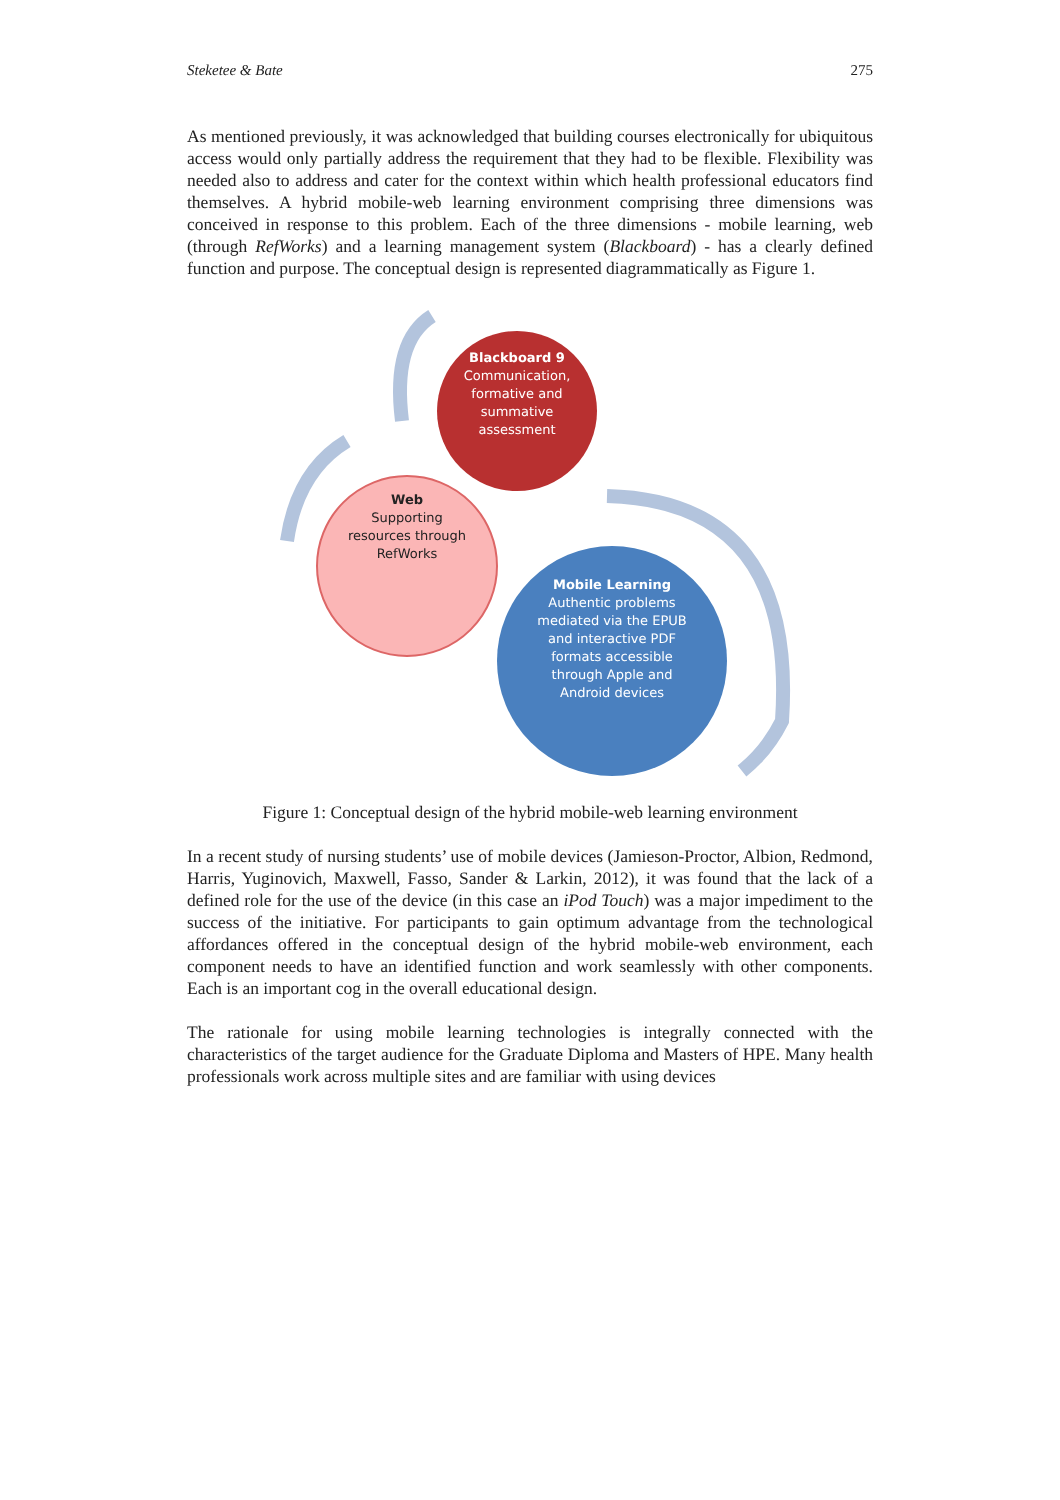Steketee & Bate 275
As mentioned previously, it was acknowledged that building courses electronically for ubiquitous access would only partially address the requirement that they had to be flexible. Flexibility was needed also to address and cater for the context within which health professional educators find themselves. A hybrid mobile-web learning environment comprising three dimensions was conceived in response to this problem. Each of the three dimensions - mobile learning, web (through RefWorks) and a learning management system (Blackboard) - has a clearly defined function and purpose. The conceptual design is represented diagrammatically as Figure 1.
Blackboard 9
Communication, formative and summative assessment
Web
Supporting resources through RefWorks
Mobile Learning
Authentic problems mediated via the EPUB and interactive PDF formats accessible through Apple and Android devices
Figure 1: Conceptual design of the hybrid mobile-web learning environment
In a recent study of nursing students’ use of mobile devices (Jamieson-Proctor, Albion, Redmond, Harris, Yuginovich, Maxwell, Fasso, Sander & Larkin, 2012), it was found that the lack of a defined role for the use of the device (in this case an iPod Touch) was a major impediment to the success of the initiative. For participants to gain optimum advantage from the technological affordances offered in the conceptual design of the hybrid mobile-web environment, each component needs to have an identified function and work seamlessly with other components. Each is an important cog in the overall educational design.
The rationale for using mobile learning technologies is integrally connected with the characteristics of the target audience for the Graduate Diploma and Masters of HPE. Many health professionals work across multiple sites and are familiar with using devices